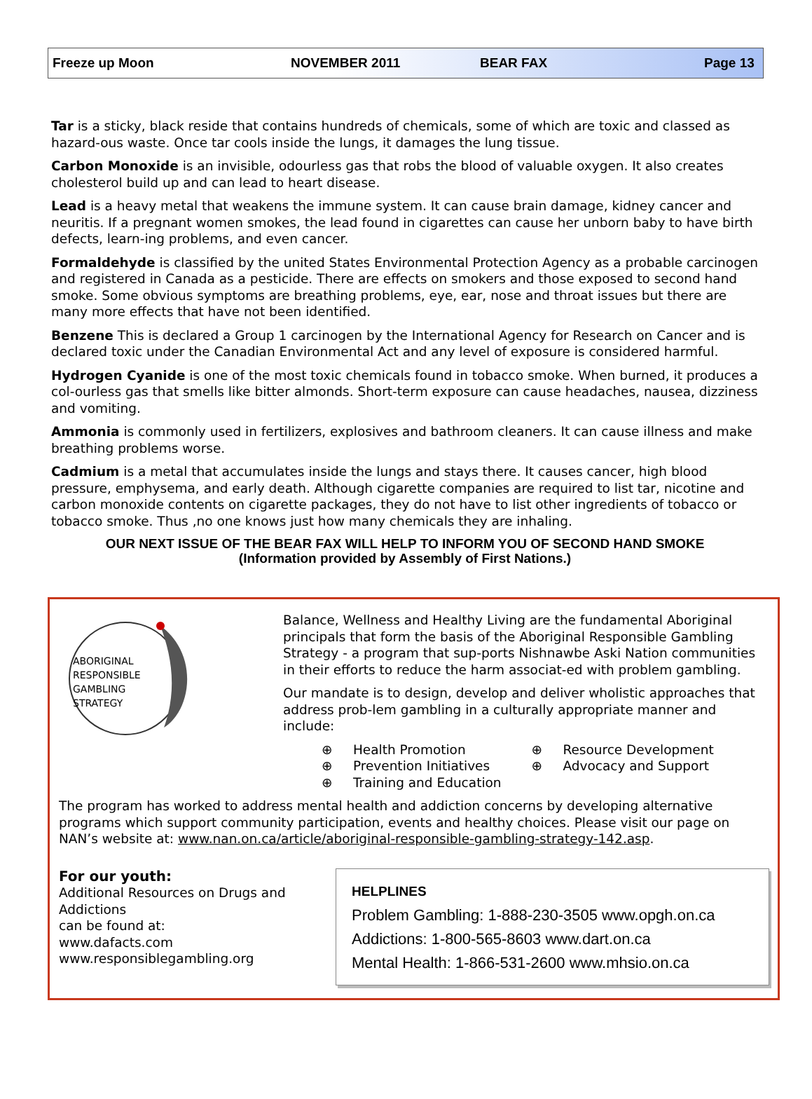Freeze up Moon NOVEMBER 2011 BEAR FAX Page 13
Tar is a sticky, black reside that contains hundreds of chemicals, some of which are toxic and classed as hazard-ous waste. Once tar cools inside the lungs, it damages the lung tissue.
Carbon Monoxide is an invisible, odourless gas that robs the blood of valuable oxygen. It also creates cholesterol build up and can lead to heart disease.
Lead is a heavy metal that weakens the immune system. It can cause brain damage, kidney cancer and neuritis. If a pregnant women smokes, the lead found in cigarettes can cause her unborn baby to have birth defects, learn-ing problems, and even cancer.
Formaldehyde is classified by the united States Environmental Protection Agency as a probable carcinogen and registered in Canada as a pesticide. There are effects on smokers and those exposed to second hand smoke. Some obvious symptoms are breathing problems, eye, ear, nose and throat issues but there are many more effects that have not been identified.
Benzene This is declared a Group 1 carcinogen by the International Agency for Research on Cancer and is declared toxic under the Canadian Environmental Act and any level of exposure is considered harmful.
Hydrogen Cyanide is one of the most toxic chemicals found in tobacco smoke. When burned, it produces a col-ourless gas that smells like bitter almonds. Short-term exposure can cause headaches, nausea, dizziness and vomiting.
Ammonia is commonly used in fertilizers, explosives and bathroom cleaners. It can cause illness and make breathing problems worse.
Cadmium is a metal that accumulates inside the lungs and stays there. It causes cancer, high blood pressure, emphysema, and early death. Although cigarette companies are required to list tar, nicotine and carbon monoxide contents on cigarette packages, they do not have to list other ingredients of tobacco or tobacco smoke. Thus ,no one knows just how many chemicals they are inhaling.
OUR NEXT ISSUE OF THE BEAR FAX WILL HELP TO INFORM YOU OF SECOND HAND SMOKE
(Information provided by Assembly of First Nations.)
ABORIGINAL
RESPONSIBLE
GAMBLING
STRATEGY
Balance, Wellness and Healthy Living are the fundamental Aboriginal principals that form the basis of the Aboriginal Responsible Gambling Strategy - a program that sup-ports Nishnawbe Aski Nation communities in their efforts to reduce the harm associat-ed with problem gambling.
Our mandate is to design, develop and deliver wholistic approaches that address prob-lem gambling in a culturally appropriate manner and include:
⊕ Health Promotion
⊕ Prevention Initiatives
⊕ Training and Education
⊕ Resource Development
⊕ Advocacy and Support
The program has worked to address mental health and addiction concerns by developing alternative programs which support community participation, events and healthy choices. Please visit our page on NAN’s website at: www.nan.on.ca/article/aboriginal-responsible-gambling-strategy-142.asp.
For our youth:
Additional Resources on Drugs and Addictions
can be found at:
www.dafacts.com
www.responsiblegambling.org
HELPLINES
Problem Gambling: 1-888-230-3505 www.opgh.on.ca
Addictions: 1-800-565-8603 www.dart.on.ca
Mental Health: 1-866-531-2600 www.mhsio.on.ca